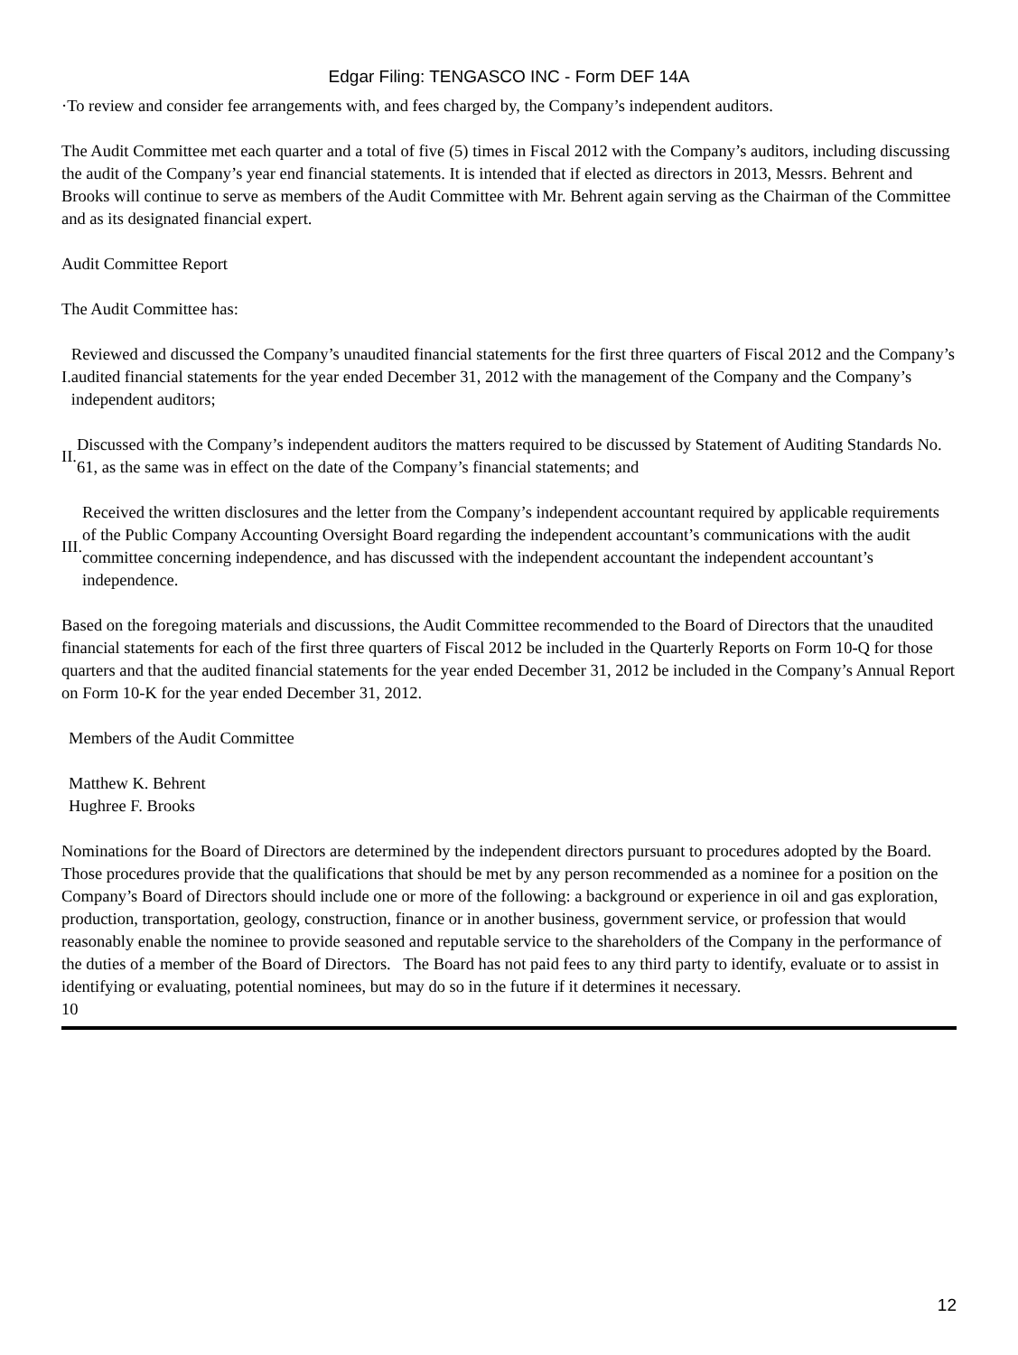Edgar Filing: TENGASCO INC - Form DEF 14A
·To review and consider fee arrangements with, and fees charged by, the Company’s independent auditors.
The Audit Committee met each quarter and a total of five (5) times in Fiscal 2012 with the Company’s auditors, including discussing the audit of the Company’s year end financial statements. It is intended that if elected as directors in 2013, Messrs. Behrent and Brooks will continue to serve as members of the Audit Committee with Mr. Behrent again serving as the Chairman of the Committee and as its designated financial expert.
Audit Committee Report
The Audit Committee has:
I. Reviewed and discussed the Company’s unaudited financial statements for the first three quarters of Fiscal 2012 and the Company’s audited financial statements for the year ended December 31, 2012 with the management of the Company and the Company’s independent auditors;
II. Discussed with the Company’s independent auditors the matters required to be discussed by Statement of Auditing Standards No. 61, as the same was in effect on the date of the Company’s financial statements; and
III. Received the written disclosures and the letter from the Company’s independent accountant required by applicable requirements of the Public Company Accounting Oversight Board regarding the independent accountant’s communications with the audit committee concerning independence, and has discussed with the independent accountant the independent accountant’s independence.
Based on the foregoing materials and discussions, the Audit Committee recommended to the Board of Directors that the unaudited financial statements for each of the first three quarters of Fiscal 2012 be included in the Quarterly Reports on Form 10-Q for those quarters and that the audited financial statements for the year ended December 31, 2012 be included in the Company’s Annual Report on Form 10-K for the year ended December 31, 2012.
Members of the Audit Committee
Matthew K. Behrent
Hughree F. Brooks
Nominations for the Board of Directors are determined by the independent directors pursuant to procedures adopted by the Board. Those procedures provide that the qualifications that should be met by any person recommended as a nominee for a position on the Company’s Board of Directors should include one or more of the following: a background or experience in oil and gas exploration, production, transportation, geology, construction, finance or in another business, government service, or profession that would reasonably enable the nominee to provide seasoned and reputable service to the shareholders of the Company in the performance of the duties of a member of the Board of Directors. The Board has not paid fees to any third party to identify, evaluate or to assist in identifying or evaluating, potential nominees, but may do so in the future if it determines it necessary.
10
12